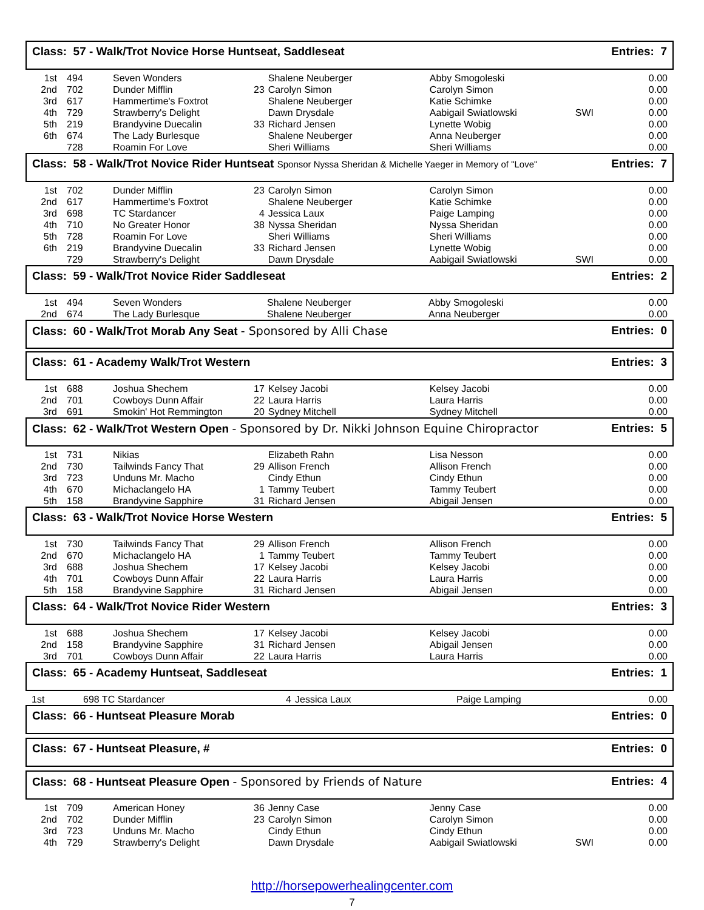Class: 57 - Walk/Trot Novice Horse Huntseat, Saddleseat Entries: 7
| 1st | 494 | Seven Wonders | | Shalene Neuberger | Abby Smogoleski | | 0.00 |
| 2nd | 702 | Dunder Mifflin | 23 | Carolyn Simon | Carolyn Simon | | 0.00 |
| 3rd | 617 | Hammertime's Foxtrot | | Shalene Neuberger | Katie Schimke | | 0.00 |
| 4th | 729 | Strawberry's Delight | | Dawn Drysdale | Aabigail Swiatlowski | SWI | 0.00 |
| 5th | 219 | Brandyvine Duecalin | 33 | Richard Jensen | Lynette Wobig | | 0.00 |
| 6th | 674 | The Lady Burlesque | | Shalene Neuberger | Anna Neuberger | | 0.00 |
| | 728 | Roamin For Love | | Sheri Williams | Sheri Williams | | 0.00 |
Class: 58 - Walk/Trot Novice Rider Huntseat Sponsor Nyssa Sheridan & Michelle Yaeger in Memory of "Love" Entries: 7
| 1st | 702 | Dunder Mifflin | 23 | Carolyn Simon | Carolyn Simon | | 0.00 |
| 2nd | 617 | Hammertime's Foxtrot | | Shalene Neuberger | Katie Schimke | | 0.00 |
| 3rd | 698 | TC Stardancer | 4 | Jessica Laux | Paige Lamping | | 0.00 |
| 4th | 710 | No Greater Honor | 38 | Nyssa Sheridan | Nyssa Sheridan | | 0.00 |
| 5th | 728 | Roamin For Love | | Sheri Williams | Sheri Williams | | 0.00 |
| 6th | 219 | Brandyvine Duecalin | 33 | Richard Jensen | Lynette Wobig | | 0.00 |
| | 729 | Strawberry's Delight | | Dawn Drysdale | Aabigail Swiatlowski | SWI | 0.00 |
Class: 59 - Walk/Trot Novice Rider Saddleseat Entries: 2
| 1st | 494 | Seven Wonders | | Shalene Neuberger | Abby Smogoleski | | 0.00 |
| 2nd | 674 | The Lady Burlesque | | Shalene Neuberger | Anna Neuberger | | 0.00 |
Class: 60 - Walk/Trot Morab Any Seat - Sponsored by Alli Chase Entries: 0
Class: 61 - Academy Walk/Trot Western Entries: 3
| 1st | 688 | Joshua Shechem | 17 | Kelsey Jacobi | Kelsey Jacobi | | 0.00 |
| 2nd | 701 | Cowboys Dunn Affair | 22 | Laura Harris | Laura Harris | | 0.00 |
| 3rd | 691 | Smokin' Hot Remmington | 20 | Sydney Mitchell | Sydney Mitchell | | 0.00 |
Class: 62 - Walk/Trot Western Open - Sponsored by Dr. Nikki Johnson Equine Chiropractor Entries: 5
| 1st | 731 | Nikias | | Elizabeth Rahn | Lisa Nesson | | 0.00 |
| 2nd | 730 | Tailwinds Fancy That | 29 | Allison French | Allison French | | 0.00 |
| 3rd | 723 | Unduns Mr. Macho | | Cindy Ethun | Cindy Ethun | | 0.00 |
| 4th | 670 | Michaclangelo HA | 1 | Tammy Teubert | Tammy Teubert | | 0.00 |
| 5th | 158 | Brandyvine Sapphire | 31 | Richard Jensen | Abigail Jensen | | 0.00 |
Class: 63 - Walk/Trot Novice Horse Western Entries: 5
| 1st | 730 | Tailwinds Fancy That | 29 | Allison French | Allison French | | 0.00 |
| 2nd | 670 | Michaclangelo HA | 1 | Tammy Teubert | Tammy Teubert | | 0.00 |
| 3rd | 688 | Joshua Shechem | 17 | Kelsey Jacobi | Kelsey Jacobi | | 0.00 |
| 4th | 701 | Cowboys Dunn Affair | 22 | Laura Harris | Laura Harris | | 0.00 |
| 5th | 158 | Brandyvine Sapphire | 31 | Richard Jensen | Abigail Jensen | | 0.00 |
Class: 64 - Walk/Trot Novice Rider Western Entries: 3
| 1st | 688 | Joshua Shechem | 17 | Kelsey Jacobi | Kelsey Jacobi | | 0.00 |
| 2nd | 158 | Brandyvine Sapphire | 31 | Richard Jensen | Abigail Jensen | | 0.00 |
| 3rd | 701 | Cowboys Dunn Affair | 22 | Laura Harris | Laura Harris | | 0.00 |
Class: 65 - Academy Huntseat, Saddleseat Entries: 1
| 1st | 698 TC Stardancer | 4 | Jessica Laux | Paige Lamping | | 0.00 |
Class: 66 - Huntseat Pleasure Morab Entries: 0
Class: 67 - Huntseat Pleasure, # Entries: 0
Class: 68 - Huntseat Pleasure Open - Sponsored by Friends of Nature Entries: 4
| 1st | 709 | American Honey | 36 | Jenny Case | Jenny Case | | 0.00 |
| 2nd | 702 | Dunder Mifflin | 23 | Carolyn Simon | Carolyn Simon | | 0.00 |
| 3rd | 723 | Unduns Mr. Macho | | Cindy Ethun | Cindy Ethun | | 0.00 |
| 4th | 729 | Strawberry's Delight | | Dawn Drysdale | Aabigail Swiatlowski | SWI | 0.00 |
http://horsepowerhealingcenter.com
7